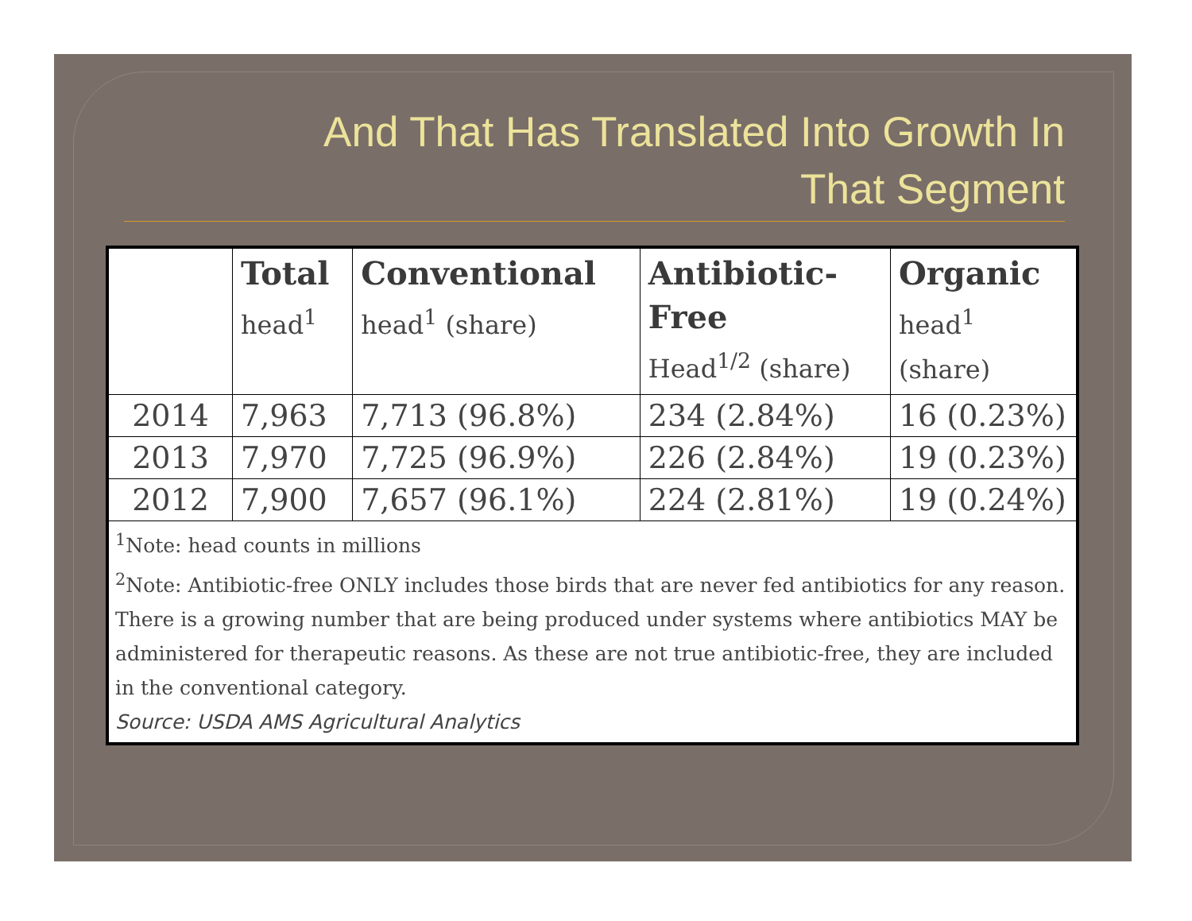And That Has Translated Into Growth In
That Segment
| | Total head<sup>1</sup> | Conventional head<sup>1</sup> (share) | Antibiotic-Free Head<sup>1/2</sup> (share) | Organic head<sup>1</sup> (share) |
| --- | --- | --- | --- | --- |
| 2014 | 7,963 | 7,713 (96.8%) | 234 (2.84%) | 16 (0.23%) |
| 2013 | 7,970 | 7,725 (96.9%) | 226 (2.84%) | 19 (0.23%) |
| 2012 | 7,900 | 7,657 (96.1%) | 224 (2.81%) | 19 (0.24%) |
| <sup>1</sup> Note: head counts in millions <sup>2</sup> Note: Antibiotic-free ONLY includes those birds that are never fed antibiotics for any reason. There is a growing number that are being produced under systems where antibiotics MAY be administered for therapeutic reasons. As these are not true antibiotic-free, they are included in the conventional category. Source: USDA AMS Agricultural Analytics | | | | |